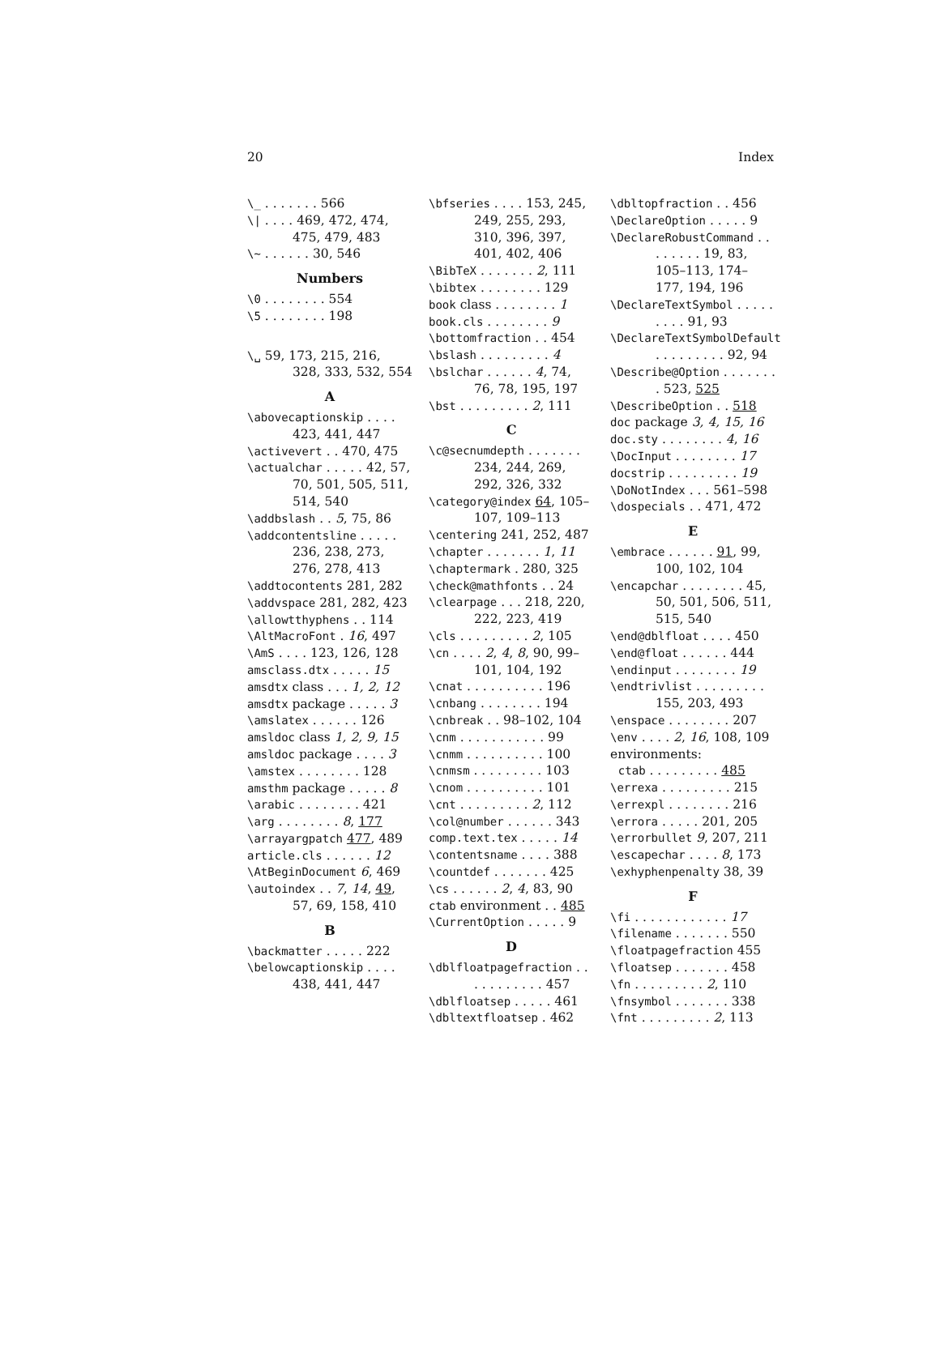20 Index
\_ . . . . . . . 566
\| . . . . 469, 472, 474, 475, 479, 483
\~ . . . . . . 30, 546
Numbers
\0 . . . . . . . . 554
\5 . . . . . . . . 198
\␣ 59, 173, 215, 216, 328, 333, 532, 554
A
\abovecaptionskip . . . . 423, 441, 447
\activevert . . 470, 475
\actualchar . . . . . 42, 57, 70, 501, 505, 511, 514, 540
\addbslash . . 5, 75, 86
\addcontentsline . . . . . 236, 238, 273, 276, 278, 413
\addtocontents 281, 282
\addvspace 281, 282, 423
\allowtthyphens . . 114
\AltMacroFont . 16, 497
\AmS . . . . 123, 126, 128
amsclass.dtx . . . . . 15
amsdtx class . . . 1, 2, 12
amsdtx package . . . . . 3
\amslatex . . . . . . 126
amsldoc class 1, 2, 9, 15
amsldoc package . . . . 3
\amstex . . . . . . . . 128
amsthm package . . . . . 8
\arabic . . . . . . . . 421
\arg . . . . . . . . 8, 177
\arrayargpatch 477, 489
article.cls . . . . . . 12
\AtBeginDocument 6, 469
\autoindex . . 7, 14, 49, 57, 69, 158, 410
B
\backmatter . . . . . 222
\belowcaptionskip . . . . 438, 441, 447
\bfseries . . . . 153, 245, 249, 255, 293, 310, 396, 397, 401, 402, 406
\BibTeX . . . . . . . 2, 111
\bibtex . . . . . . . . 129
book class . . . . . . . . 1
book.cls . . . . . . . . 9
\bottomfraction . . 454
\bslash . . . . . . . . . 4
\bslchar . . . . . . 4, 74, 76, 78, 195, 197
\bst . . . . . . . . . 2, 111
C
\c@secnumdepth . . . . . . . 234, 244, 269, 292, 326, 332
\category@index 64, 105–107, 109–113
\centering 241, 252, 487
\chapter . . . . . . . 1, 11
\chaptermark . 280, 325
\check@mathfonts . . 24
\clearpage . . . 218, 220, 222, 223, 419
\cls . . . . . . . . . 2, 105
\cn . . . . 2, 4, 8, 90, 99–101, 104, 192
\cnat . . . . . . . . . . 196
\cnbang . . . . . . . . 194
\cnbreak . . 98–102, 104
\cnm . . . . . . . . . . . 99
\cnmm . . . . . . . . . . 100
\cnmsm . . . . . . . . . 103
\cnom . . . . . . . . . . 101
\cnt . . . . . . . . . 2, 112
\col@number . . . . . . 343
comp.text.tex . . . . . 14
\contentsname . . . . 388
\countdef . . . . . . . 425
\cs . . . . . . 2, 4, 83, 90
ctab environment . . 485
\CurrentOption . . . . . 9
D
\dblfloatpagefraction . . . . . . . . . . . 457
\dblfloatsep . . . . . 461
\dbltextfloatsep . 462
\dbltopfraction . . 456
\DeclareOption . . . . . 9
\DeclareRobustCommand . . . . . . . . 19, 83, 105–113, 174–177, 194, 196
\DeclareTextSymbol . . . . . . . . . 91, 93
\DeclareTextSymbolDefault . . . . . . . . . 92, 94
\Describe@Option . . . . . . . . 523, 525
\DescribeOption . . 518
doc package 3, 4, 15, 16
doc.sty . . . . . . . . 4, 16
\DocInput . . . . . . . . 17
docstrip . . . . . . . . . 19
\DoNotIndex . . . 561–598
\dospecials . . 471, 472
E
\embrace . . . . . . 91, 99, 100, 102, 104
\encapchar . . . . . . . . 45, 50, 501, 506, 511, 515, 540
\end@dblfloat . . . . 450
\end@float . . . . . . 444
\endinput . . . . . . . . 19
\endtrivlist . . . . . . . . . 155, 203, 493
\enspace . . . . . . . . 207
\env . . . . 2, 16, 108, 109
environments:
ctab . . . . . . . . . 485
\errexa . . . . . . . . . 215
\errexpl . . . . . . . . 216
\errora . . . . . 201, 205
\errorbullet 9, 207, 211
\escapechar . . . . 8, 173
\exhyphenpenalty 38, 39
F
\fi . . . . . . . . . . . . 17
\filename . . . . . . . 550
\floatpagefraction 455
\floatsep . . . . . . . 458
\fn . . . . . . . . . 2, 110
\fnsymbol . . . . . . . 338
\fnt . . . . . . . . . 2, 113